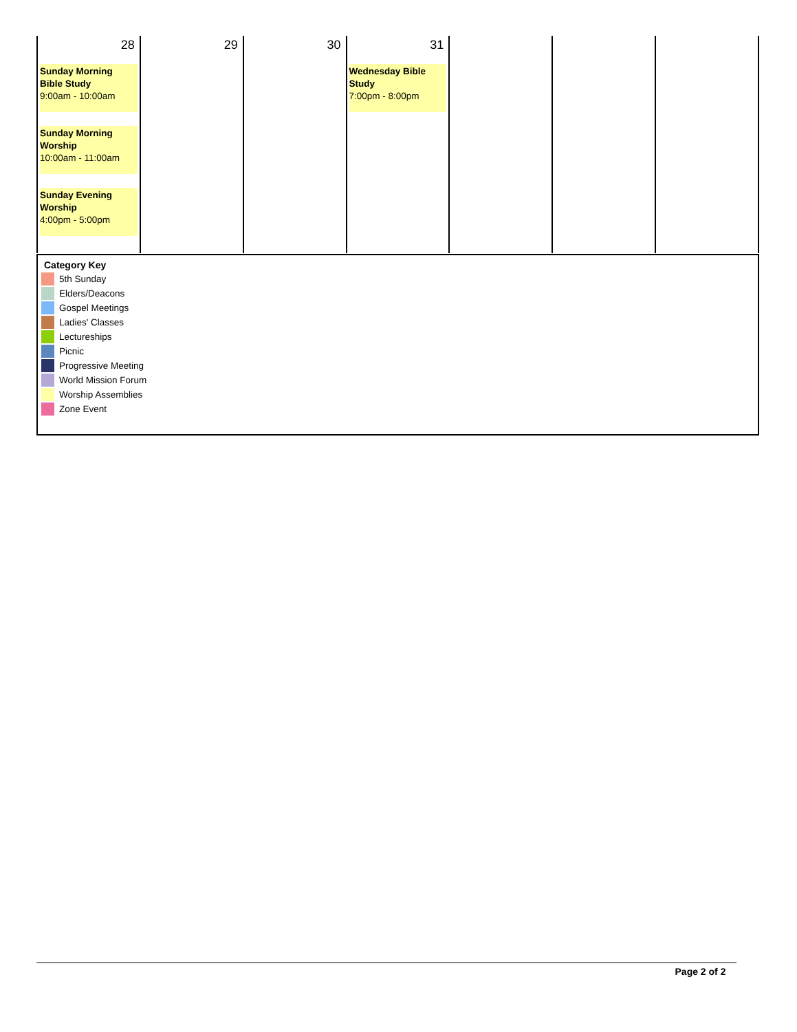| 28 Sunday Morning Bible Study 9:00am - 10:00am Sunday Morning Worship 10:00am - 11:00am Sunday Evening Worship 4:00pm - 5:00pm | 29 | 30 | 31 Wednesday Bible Study 7:00pm - 8:00pm | | | |
Category Key
5th Sunday
Elders/Deacons
Gospel Meetings
Ladies' Classes
Lectureships
Picnic
Progressive Meeting
World Mission Forum
Worship Assemblies
Zone Event
Page 2 of 2